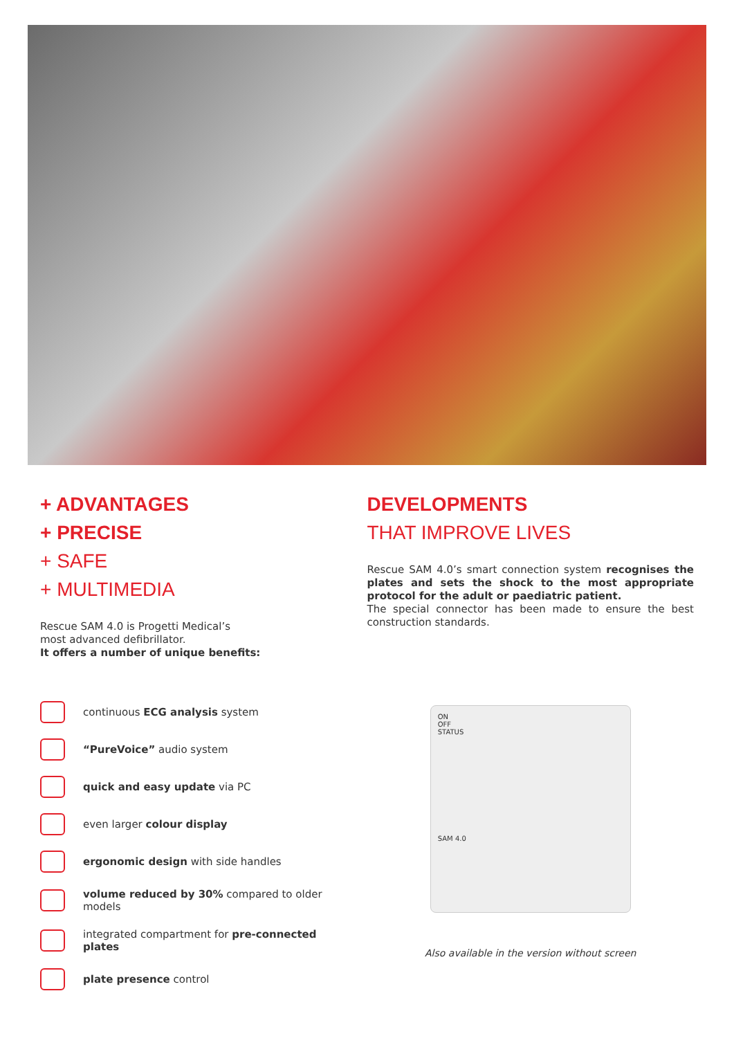+ ADVANTAGES
+ PRECISE
+ SAFE
+ MULTIMEDIA
Rescue SAM 4.0 is Progetti Medical’s
most advanced defibrillator.
It offers a number of unique benefits:
continuous ECG analysis system
“PureVoice” audio system
quick and easy update via PC
even larger colour display
ergonomic design with side handles
volume reduced by 30% compared to older
models
integrated compartment for pre-connected
plates
plate presence control
DEVELOPMENTS
THAT IMPROVE LIVES
Rescue SAM 4.0’s smart connection system recognises the plates and sets the shock to the most appropriate protocol for the adult or paediatric patient.
The special connector has been made to ensure the best construction standards.
ON
OFF
STATUS
SAM 4.0
Also available in the version without screen